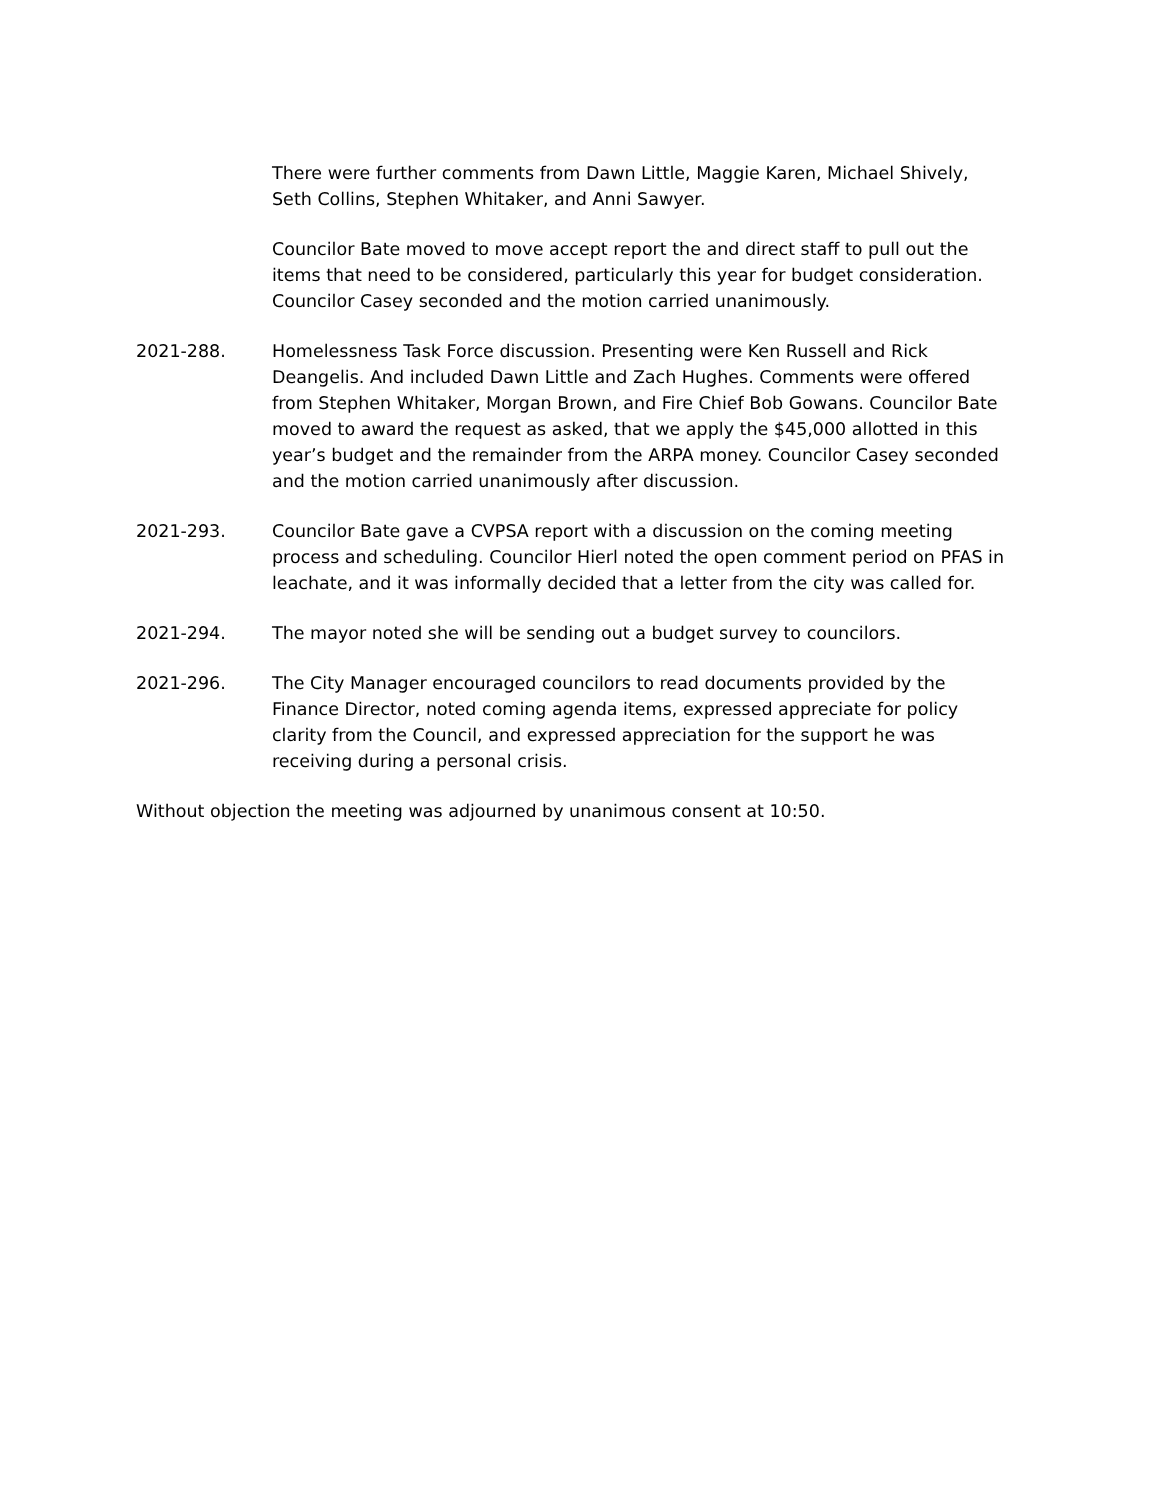There were further comments from Dawn Little, Maggie Karen, Michael Shively, Seth Collins, Stephen Whitaker, and Anni Sawyer.
Councilor Bate moved to move accept report the and direct staff to pull out the items that need to be considered, particularly this year for budget consideration. Councilor Casey seconded and the motion carried unanimously.
2021-288. Homelessness Task Force discussion. Presenting were Ken Russell and Rick Deangelis. And included Dawn Little and Zach Hughes. Comments were offered from Stephen Whitaker, Morgan Brown, and Fire Chief Bob Gowans. Councilor Bate moved to award the request as asked, that we apply the $45,000 allotted in this year’s budget and the remainder from the ARPA money. Councilor Casey seconded and the motion carried unanimously after discussion.
2021-293. Councilor Bate gave a CVPSA report with a discussion on the coming meeting process and scheduling. Councilor Hierl noted the open comment period on PFAS in leachate, and it was informally decided that a letter from the city was called for.
2021-294. The mayor noted she will be sending out a budget survey to councilors.
2021-296. The City Manager encouraged councilors to read documents provided by the Finance Director, noted coming agenda items, expressed appreciate for policy clarity from the Council, and expressed appreciation for the support he was receiving during a personal crisis.
Without objection the meeting was adjourned by unanimous consent at 10:50.